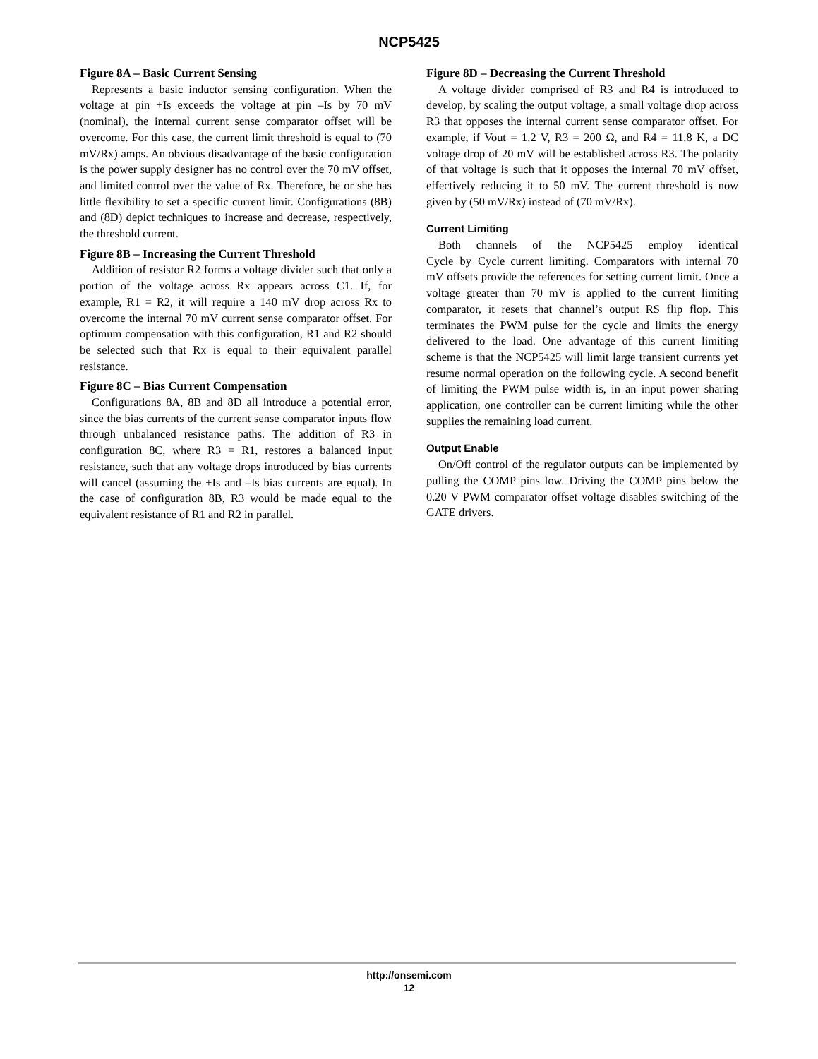NCP5425
Figure 8A – Basic Current Sensing
Represents a basic inductor sensing configuration. When the voltage at pin +Is exceeds the voltage at pin –Is by 70 mV (nominal), the internal current sense comparator offset will be overcome. For this case, the current limit threshold is equal to (70 mV/Rx) amps. An obvious disadvantage of the basic configuration is the power supply designer has no control over the 70 mV offset, and limited control over the value of Rx. Therefore, he or she has little flexibility to set a specific current limit. Configurations (8B) and (8D) depict techniques to increase and decrease, respectively, the threshold current.
Figure 8B – Increasing the Current Threshold
Addition of resistor R2 forms a voltage divider such that only a portion of the voltage across Rx appears across C1. If, for example, R1 = R2, it will require a 140 mV drop across Rx to overcome the internal 70 mV current sense comparator offset. For optimum compensation with this configuration, R1 and R2 should be selected such that Rx is equal to their equivalent parallel resistance.
Figure 8C – Bias Current Compensation
Configurations 8A, 8B and 8D all introduce a potential error, since the bias currents of the current sense comparator inputs flow through unbalanced resistance paths. The addition of R3 in configuration 8C, where R3 = R1, restores a balanced input resistance, such that any voltage drops introduced by bias currents will cancel (assuming the +Is and –Is bias currents are equal). In the case of configuration 8B, R3 would be made equal to the equivalent resistance of R1 and R2 in parallel.
Figure 8D – Decreasing the Current Threshold
A voltage divider comprised of R3 and R4 is introduced to develop, by scaling the output voltage, a small voltage drop across R3 that opposes the internal current sense comparator offset. For example, if Vout = 1.2 V, R3 = 200 Ω, and R4 = 11.8 K, a DC voltage drop of 20 mV will be established across R3. The polarity of that voltage is such that it opposes the internal 70 mV offset, effectively reducing it to 50 mV. The current threshold is now given by (50 mV/Rx) instead of (70 mV/Rx).
Current Limiting
Both channels of the NCP5425 employ identical Cycle−by−Cycle current limiting. Comparators with internal 70 mV offsets provide the references for setting current limit. Once a voltage greater than 70 mV is applied to the current limiting comparator, it resets that channel’s output RS flip flop. This terminates the PWM pulse for the cycle and limits the energy delivered to the load. One advantage of this current limiting scheme is that the NCP5425 will limit large transient currents yet resume normal operation on the following cycle. A second benefit of limiting the PWM pulse width is, in an input power sharing application, one controller can be current limiting while the other supplies the remaining load current.
Output Enable
On/Off control of the regulator outputs can be implemented by pulling the COMP pins low. Driving the COMP pins below the 0.20 V PWM comparator offset voltage disables switching of the GATE drivers.
http://onsemi.com
12